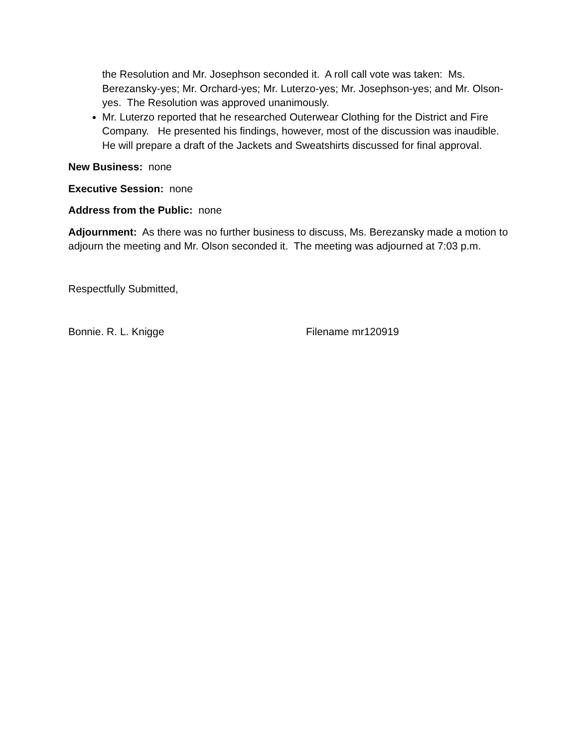the Resolution and Mr. Josephson seconded it. A roll call vote was taken: Ms. Berezansky-yes; Mr. Orchard-yes; Mr. Luterzo-yes; Mr. Josephson-yes; and Mr. Olson-yes. The Resolution was approved unanimously.
Mr. Luterzo reported that he researched Outerwear Clothing for the District and Fire Company. He presented his findings, however, most of the discussion was inaudible. He will prepare a draft of the Jackets and Sweatshirts discussed for final approval.
New Business: none
Executive Session: none
Address from the Public: none
Adjournment: As there was no further business to discuss, Ms. Berezansky made a motion to adjourn the meeting and Mr. Olson seconded it. The meeting was adjourned at 7:03 p.m.
Respectfully Submitted,
Bonnie. R. L. Knigge Filename mr120919